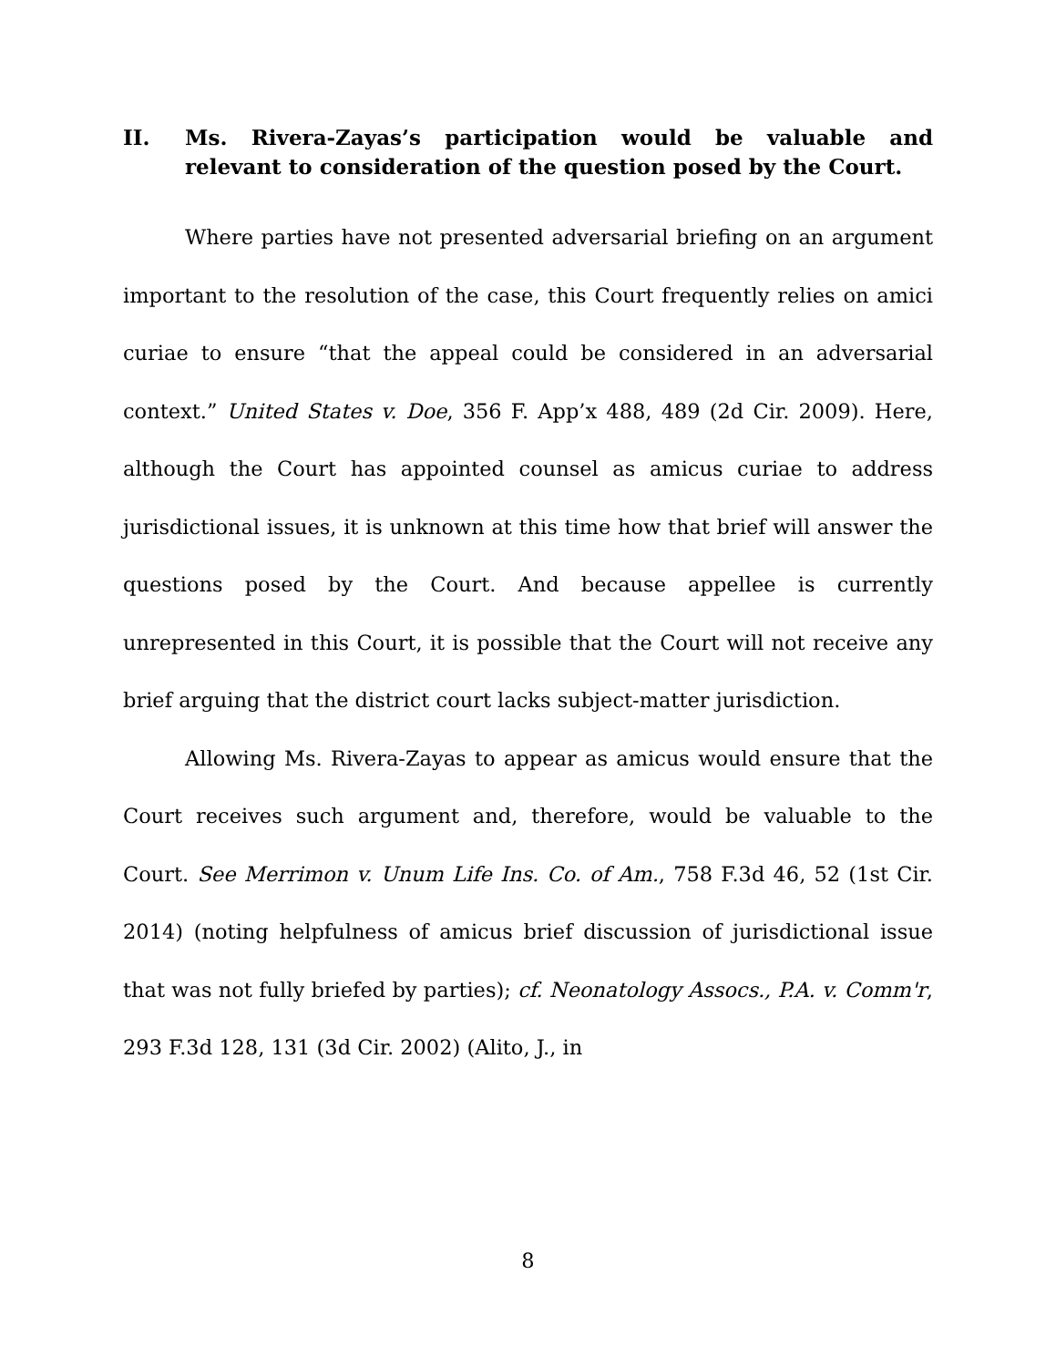II. Ms. Rivera-Zayas’s participation would be valuable and relevant to consideration of the question posed by the Court.
Where parties have not presented adversarial briefing on an argument important to the resolution of the case, this Court frequently relies on amici curiae to ensure “that the appeal could be considered in an adversarial context.” United States v. Doe, 356 F. App’x 488, 489 (2d Cir. 2009). Here, although the Court has appointed counsel as amicus curiae to address jurisdictional issues, it is unknown at this time how that brief will answer the questions posed by the Court. And because appellee is currently unrepresented in this Court, it is possible that the Court will not receive any brief arguing that the district court lacks subject-matter jurisdiction.
Allowing Ms. Rivera-Zayas to appear as amicus would ensure that the Court receives such argument and, therefore, would be valuable to the Court. See Merrimon v. Unum Life Ins. Co. of Am., 758 F.3d 46, 52 (1st Cir. 2014) (noting helpfulness of amicus brief discussion of jurisdictional issue that was not fully briefed by parties); cf. Neonatology Assocs., P.A. v. Comm'r, 293 F.3d 128, 131 (3d Cir. 2002) (Alito, J., in
8